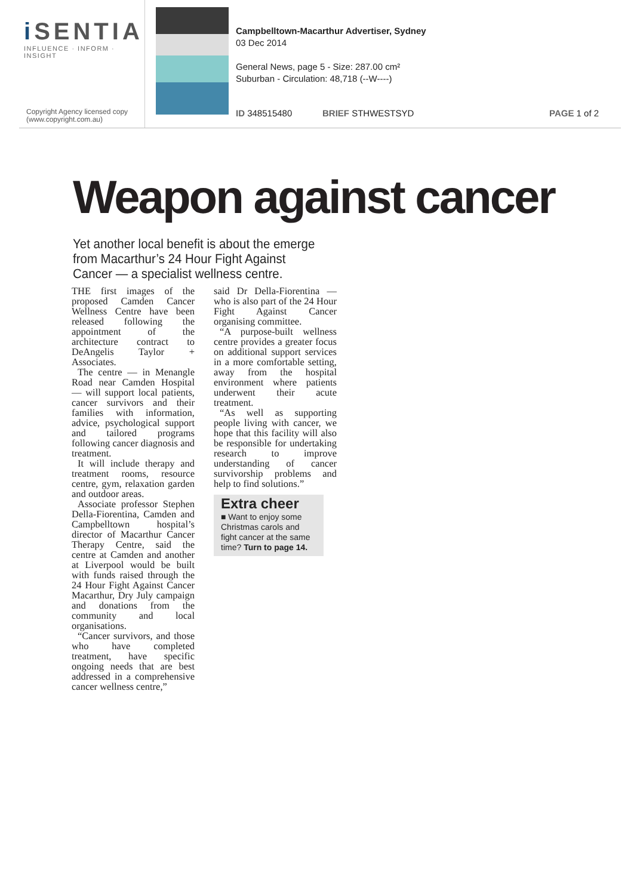i SENTIA
INFLUENCE · INFORM · INSIGHT
Copyright Agency licensed copy
(www.copyright.com.au)
Campbelltown-Macarthur Advertiser, Sydney
03 Dec 2014
General News, page 5 - Size: 287.00 cm²
Suburban - Circulation: 48,718 (--W----)
ID 348515480 BRIEF STHWESTSYD PAGE 1 of 2
Weapon against cancer
Yet another local benefit is about the emerge from Macarthur’s 24 Hour Fight Against Cancer — a specialist wellness centre.
THE first images of the proposed Camden Cancer Wellness Centre have been released following the appointment of the architecture contract to DeAngelis Taylor + Associates.
The centre — in Menangle Road near Camden Hospital — will support local patients, cancer survivors and their families with information, advice, psychological support and tailored programs following cancer diagnosis and treatment.
It will include therapy and treatment rooms, resource centre, gym, relaxation garden and outdoor areas.
Associate professor Stephen Della-Fiorentina, Camden and Campbelltown hospital’s director of Macarthur Cancer Therapy Centre, said the centre at Camden and another at Liverpool would be built with funds raised through the 24 Hour Fight Against Cancer Macarthur, Dry July campaign and donations from the community and local organisations.
“Cancer survivors, and those who have completed treatment, have specific ongoing needs that are best addressed in a comprehensive cancer wellness centre,”
said Dr Della-Fiorentina — who is also part of the 24 Hour Fight Against Cancer organising committee.
“A purpose-built wellness centre provides a greater focus on additional support services in a more comfortable setting, away from the hospital environment where patients underwent their acute treatment.
“As well as supporting people living with cancer, we hope that this facility will also be responsible for undertaking research to improve understanding of cancer survivorship problems and help to find solutions.”
Extra cheer
■ Want to enjoy some Christmas carols and fight cancer at the same time? Turn to page 14.